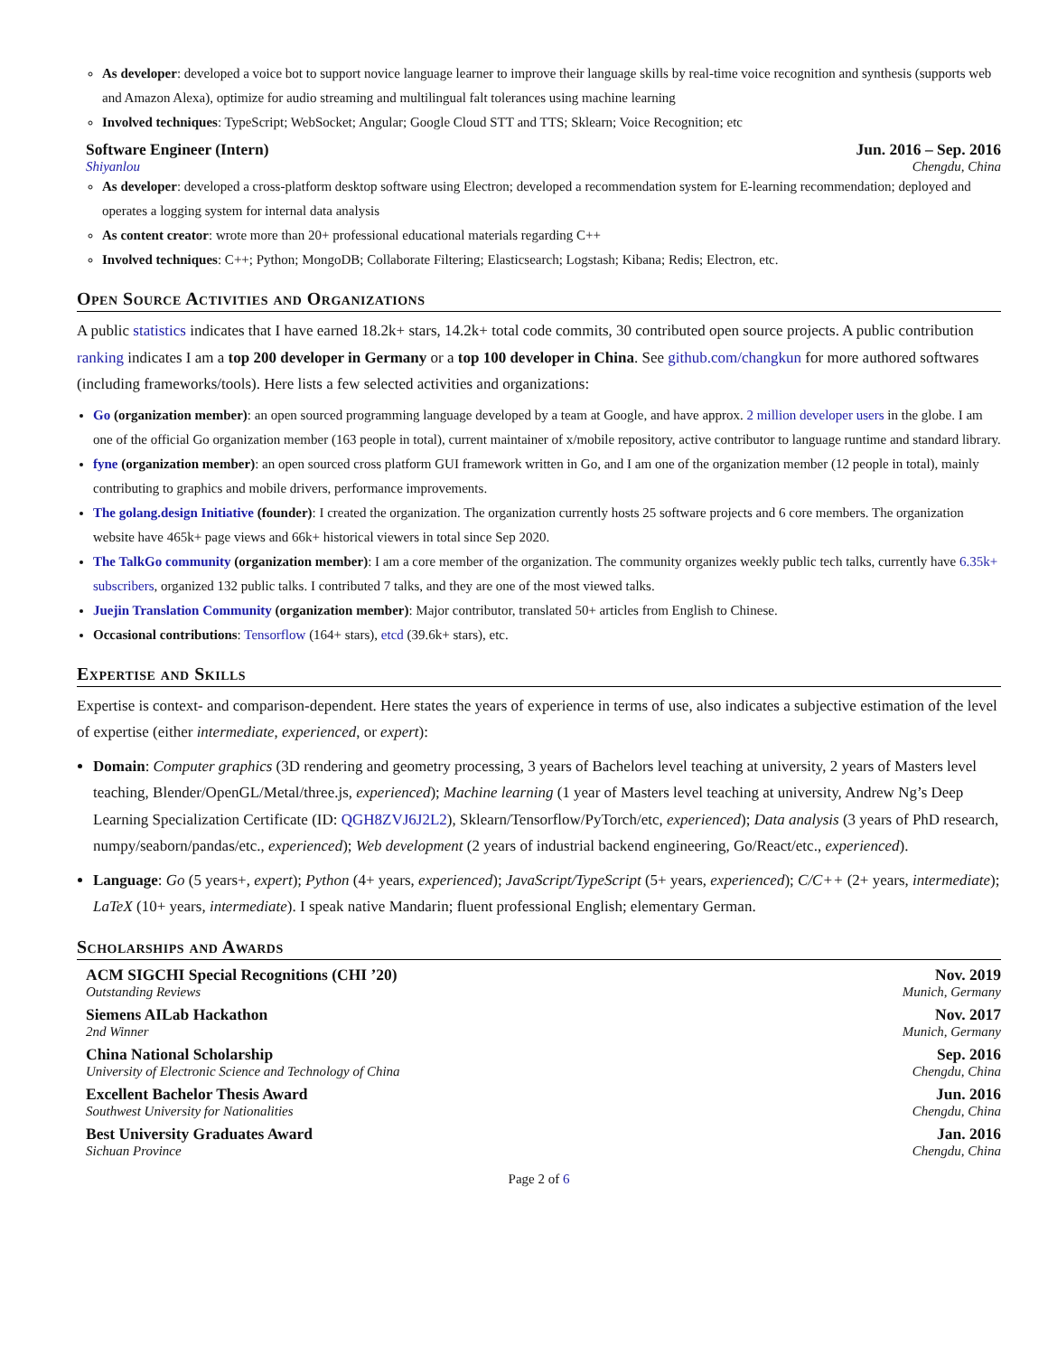As developer: developed a voice bot to support novice language learner to improve their language skills by real-time voice recognition and synthesis (supports web and Amazon Alexa), optimize for audio streaming and multilingual falt tolerances using machine learning
Involved techniques: TypeScript; WebSocket; Angular; Google Cloud STT and TTS; Sklearn; Voice Recognition; etc
Software Engineer (Intern) Jun. 2016 – Sep. 2016
Shiyanlou Chengdu, China
As developer: developed a cross-platform desktop software using Electron; developed a recommendation system for E-learning recommendation; deployed and operates a logging system for internal data analysis
As content creator: wrote more than 20+ professional educational materials regarding C++
Involved techniques: C++; Python; MongoDB; Collaborate Filtering; Elasticsearch; Logstash; Kibana; Redis; Electron, etc.
Open Source Activities and Organizations
A public statistics indicates that I have earned 18.2k+ stars, 14.2k+ total code commits, 30 contributed open source projects. A public contribution ranking indicates I am a top 200 developer in Germany or a top 100 developer in China. See github.com/changkun for more authored softwares (including frameworks/tools). Here lists a few selected activities and organizations:
Go (organization member): an open sourced programming language developed by a team at Google, and have approx. 2 million developer users in the globe. I am one of the official Go organization member (163 people in total), current maintainer of x/mobile repository, active contributor to language runtime and standard library.
fyne (organization member): an open sourced cross platform GUI framework written in Go, and I am one of the organization member (12 people in total), mainly contributing to graphics and mobile drivers, performance improvements.
The golang.design Initiative (founder): I created the organization. The organization currently hosts 25 software projects and 6 core members. The organization website have 465k+ page views and 66k+ historical viewers in total since Sep 2020.
The TalkGo community (organization member): I am a core member of the organization. The community organizes weekly public tech talks, currently have 6.35k+ subscribers, organized 132 public talks. I contributed 7 talks, and they are one of the most viewed talks.
Juejin Translation Community (organization member): Major contributor, translated 50+ articles from English to Chinese.
Occasional contributions: Tensorflow (164+ stars), etcd (39.6k+ stars), etc.
Expertise and Skills
Expertise is context- and comparison-dependent. Here states the years of experience in terms of use, also indicates a subjective estimation of the level of expertise (either intermediate, experienced, or expert):
Domain: Computer graphics (3D rendering and geometry processing, 3 years of Bachelors level teaching at university, 2 years of Masters level teaching, Blender/OpenGL/Metal/three.js, experienced); Machine learning (1 year of Masters level teaching at university, Andrew Ng’s Deep Learning Specialization Certificate (ID: QGH8ZVJ6J2L2), Sklearn/Tensorflow/PyTorch/etc, experienced); Data analysis (3 years of PhD research, numpy/seaborn/pandas/etc., experienced); Web development (2 years of industrial backend engineering, Go/React/etc., experienced).
Language: Go (5 years+, expert); Python (4+ years, experienced); JavaScript/TypeScript (5+ years, experienced); C/C++ (2+ years, intermediate); LaTeX (10+ years, intermediate). I speak native Mandarin; fluent professional English; elementary German.
Scholarships and Awards
ACM SIGCHI Special Recognitions (CHI ’20) Nov. 2019
Outstanding Reviews Munich, Germany
Siemens AILab Hackathon Nov. 2017
2nd Winner Munich, Germany
China National Scholarship Sep. 2016
University of Electronic Science and Technology of China Chengdu, China
Excellent Bachelor Thesis Award Jun. 2016
Southwest University for Nationalities Chengdu, China
Best University Graduates Award Jan. 2016
Sichuan Province Chengdu, China
Page 2 of 6